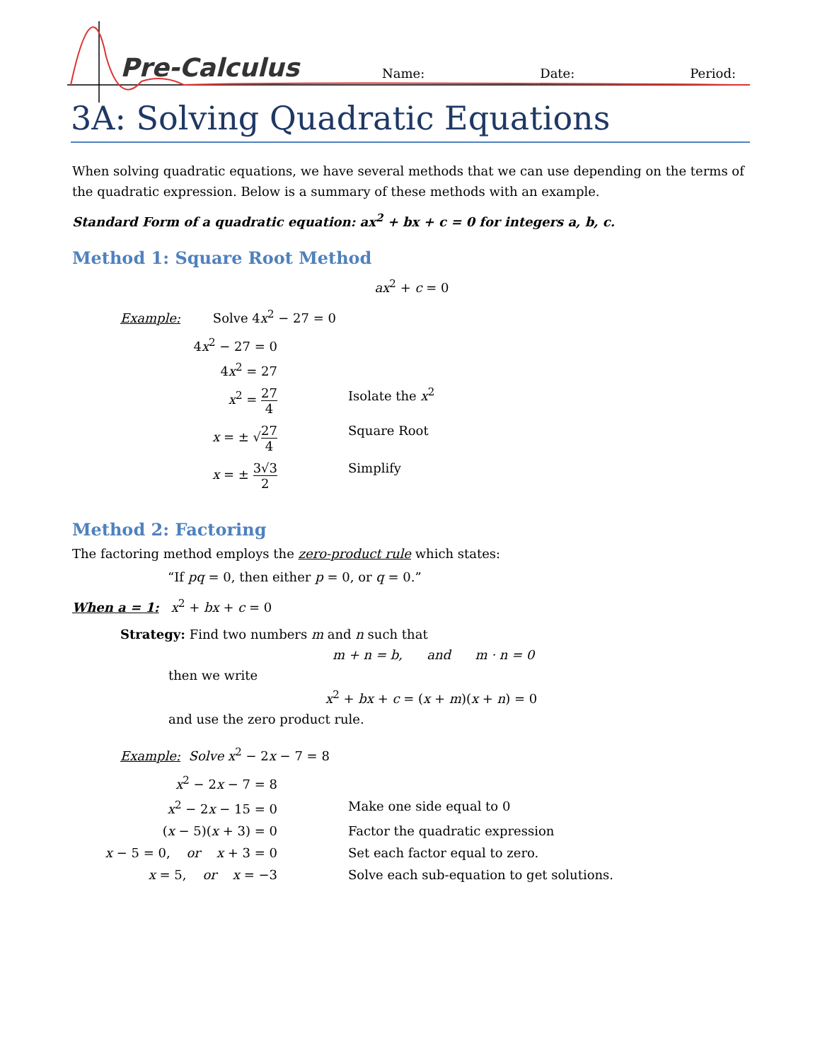Pre-Calculus Name: Date: Period:
3A: Solving Quadratic Equations
When solving quadratic equations, we have several methods that we can use depending on the terms of the quadratic expression. Below is a summary of these methods with an example.
Standard Form of a quadratic equation: ax<sup>2</sup> + bx + c = 0 for integers a, b, c.
Method 1: Square Root Method
ax<sup>2</sup> + c = 0
Example: Solve 4x<sup>2</sup> − 27 = 0
4x<sup>2</sup> − 27 = 0
4x<sup>2</sup> = 27
x<sup>2</sup> = 27 4 Isolate the x<sup>2</sup>
x = ± √27 4 Square Root
x = ± 3√3 2 Simplify
Method 2: Factoring
The factoring method employs the zero-product rule which states:
“If pq = 0, then either p = 0, or q = 0.”
When a = 1: x<sup>2</sup> + bx + c = 0
Strategy: Find two numbers m and n such that
m + n = b, and m · n = 0
then we write
x<sup>2</sup> + bx + c = (x + m)(x + n) = 0
and use the zero product rule.
Example: Solve x<sup>2</sup> − 2x − 7 = 8
x<sup>2</sup> − 2x − 7 = 8
x<sup>2</sup> − 2x − 15 = 0 Make one side equal to 0
(x − 5)(x + 3) = 0 Factor the quadratic expression
x − 5 = 0, or x + 3 = 0 Set each factor equal to zero.
x = 5, or x = −3 Solve each sub-equation to get solutions.